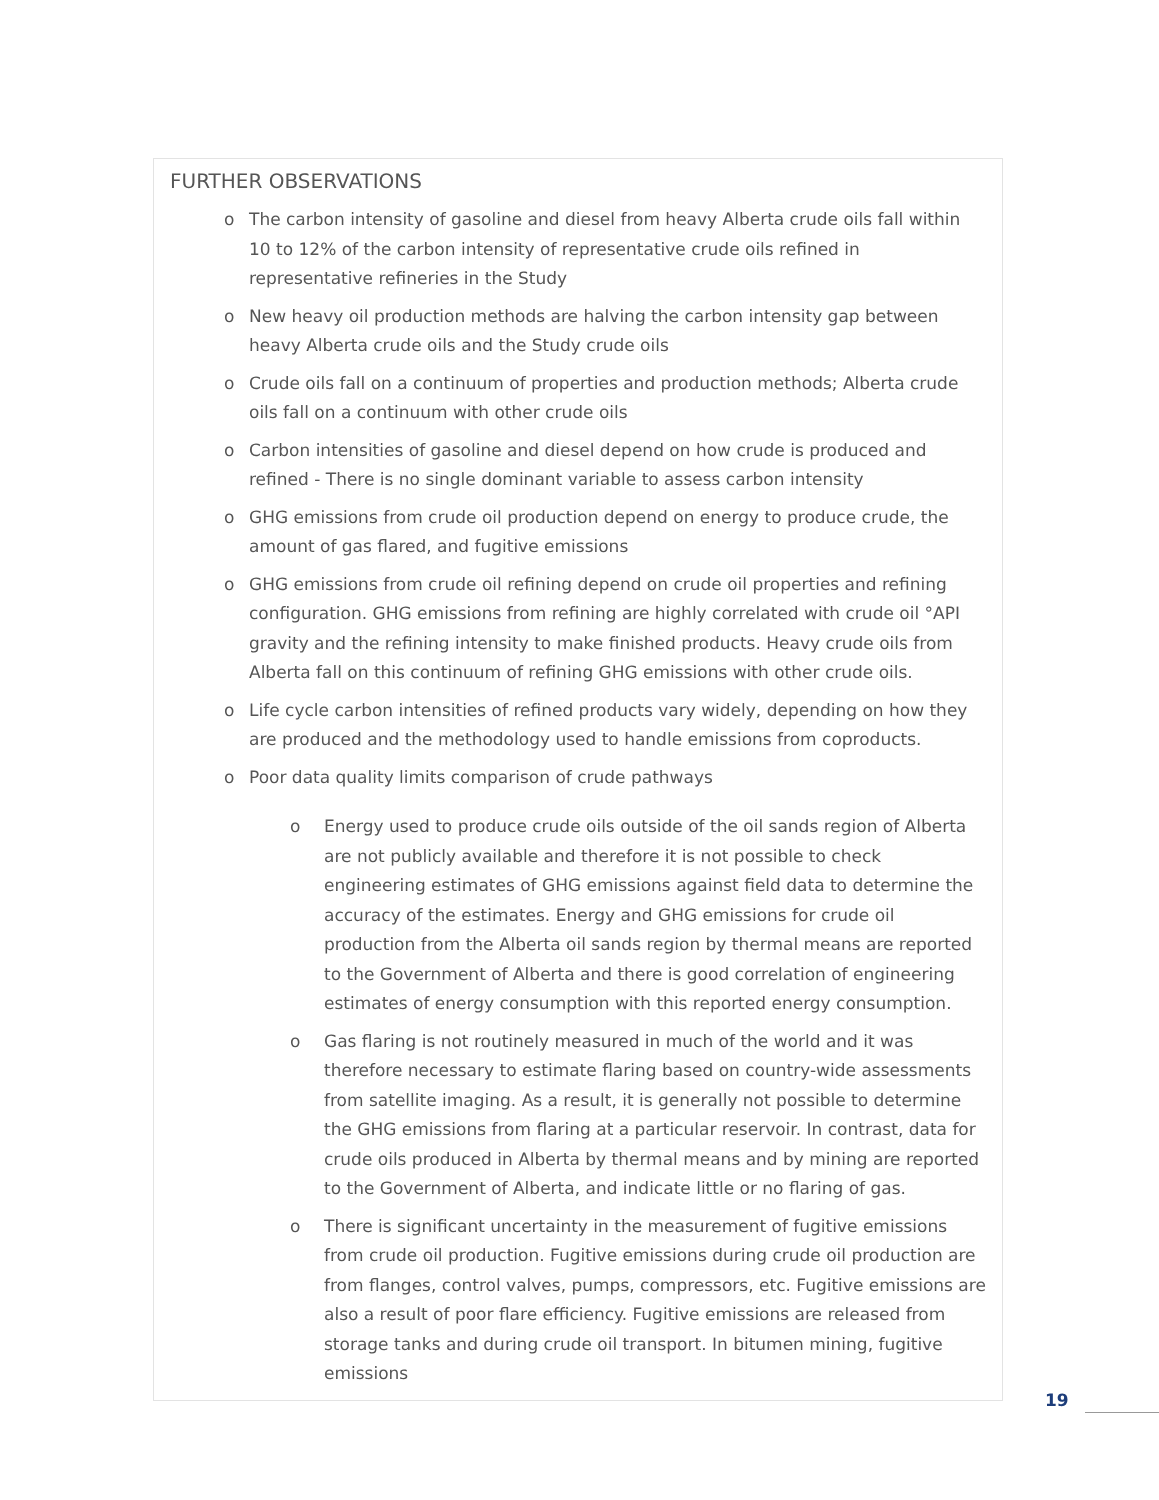FURTHER OBSERVATIONS
o The carbon intensity of gasoline and diesel from heavy Alberta crude oils fall within 10 to 12% of the carbon intensity of representative crude oils refined in representative refineries in the Study
o New heavy oil production methods are halving the carbon intensity gap between heavy Alberta crude oils and the Study crude oils
o Crude oils fall on a continuum of properties and production methods; Alberta crude oils fall on a continuum with other crude oils
o Carbon intensities of gasoline and diesel depend on how crude is produced and refined - There is no single dominant variable to assess carbon intensity
o GHG emissions from crude oil production depend on energy to produce crude, the amount of gas flared, and fugitive emissions
o GHG emissions from crude oil refining depend on crude oil properties and refining configuration. GHG emissions from refining are highly correlated with crude oil °API gravity and the refining intensity to make finished products. Heavy crude oils from Alberta fall on this continuum of refining GHG emissions with other crude oils.
o Life cycle carbon intensities of refined products vary widely, depending on how they are produced and the methodology used to handle emissions from coproducts.
o Poor data quality limits comparison of crude pathways
o Energy used to produce crude oils outside of the oil sands region of Alberta are not publicly available and therefore it is not possible to check engineering estimates of GHG emissions against field data to determine the accuracy of the estimates. Energy and GHG emissions for crude oil production from the Alberta oil sands region by thermal means are reported to the Government of Alberta and there is good correlation of engineering estimates of energy consumption with this reported energy consumption.
o Gas flaring is not routinely measured in much of the world and it was therefore necessary to estimate flaring based on country-wide assessments from satellite imaging. As a result, it is generally not possible to determine the GHG emissions from flaring at a particular reservoir. In contrast, data for crude oils produced in Alberta by thermal means and by mining are reported to the Government of Alberta, and indicate little or no flaring of gas.
o There is significant uncertainty in the measurement of fugitive emissions from crude oil production. Fugitive emissions during crude oil production are from flanges, control valves, pumps, compressors, etc. Fugitive emissions are also a result of poor flare efficiency. Fugitive emissions are released from storage tanks and during crude oil transport. In bitumen mining, fugitive emissions
19